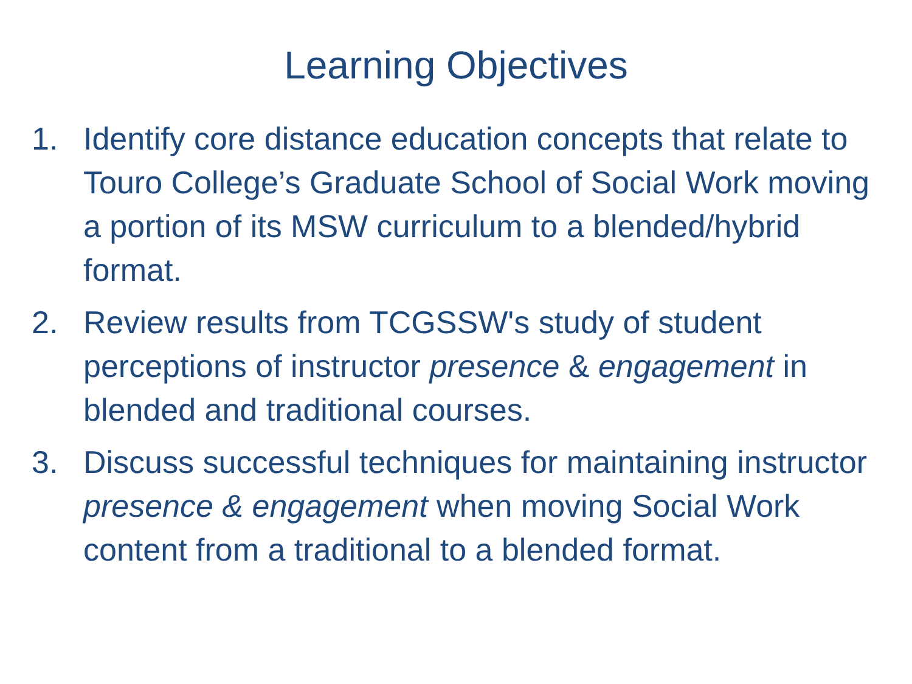Learning Objectives
1. Identify core distance education concepts that relate to Touro College’s Graduate School of Social Work moving a portion of its MSW curriculum to a blended/hybrid format.
2. Review results from TCGSSW's study of student perceptions of instructor presence & engagement in blended and traditional courses.
3. Discuss successful techniques for maintaining instructor presence & engagement when moving Social Work content from a traditional to a blended format.